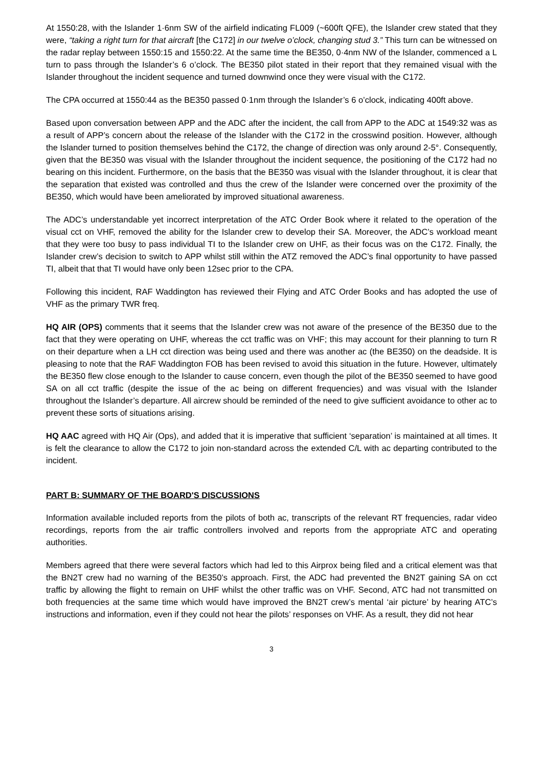At 1550:28, with the Islander 1·6nm SW of the airfield indicating FL009 (~600ft QFE), the Islander crew stated that they were, “taking a right turn for that aircraft [the C172] in our twelve o’clock, changing stud 3.” This turn can be witnessed on the radar replay between 1550:15 and 1550:22. At the same time the BE350, 0·4nm NW of the Islander, commenced a L turn to pass through the Islander’s 6 o’clock. The BE350 pilot stated in their report that they remained visual with the Islander throughout the incident sequence and turned downwind once they were visual with the C172.
The CPA occurred at 1550:44 as the BE350 passed 0·1nm through the Islander’s 6 o’clock, indicating 400ft above.
Based upon conversation between APP and the ADC after the incident, the call from APP to the ADC at 1549:32 was as a result of APP’s concern about the release of the Islander with the C172 in the crosswind position. However, although the Islander turned to position themselves behind the C172, the change of direction was only around 2-5°. Consequently, given that the BE350 was visual with the Islander throughout the incident sequence, the positioning of the C172 had no bearing on this incident. Furthermore, on the basis that the BE350 was visual with the Islander throughout, it is clear that the separation that existed was controlled and thus the crew of the Islander were concerned over the proximity of the BE350, which would have been ameliorated by improved situational awareness.
The ADC’s understandable yet incorrect interpretation of the ATC Order Book where it related to the operation of the visual cct on VHF, removed the ability for the Islander crew to develop their SA. Moreover, the ADC’s workload meant that they were too busy to pass individual TI to the Islander crew on UHF, as their focus was on the C172. Finally, the Islander crew’s decision to switch to APP whilst still within the ATZ removed the ADC’s final opportunity to have passed TI, albeit that that TI would have only been 12sec prior to the CPA.
Following this incident, RAF Waddington has reviewed their Flying and ATC Order Books and has adopted the use of VHF as the primary TWR freq.
HQ AIR (OPS) comments that it seems that the Islander crew was not aware of the presence of the BE350 due to the fact that they were operating on UHF, whereas the cct traffic was on VHF; this may account for their planning to turn R on their departure when a LH cct direction was being used and there was another ac (the BE350) on the deadside. It is pleasing to note that the RAF Waddington FOB has been revised to avoid this situation in the future. However, ultimately the BE350 flew close enough to the Islander to cause concern, even though the pilot of the BE350 seemed to have good SA on all cct traffic (despite the issue of the ac being on different frequencies) and was visual with the Islander throughout the Islander’s departure. All aircrew should be reminded of the need to give sufficient avoidance to other ac to prevent these sorts of situations arising.
HQ AAC agreed with HQ Air (Ops), and added that it is imperative that sufficient ‘separation’ is maintained at all times. It is felt the clearance to allow the C172 to join non-standard across the extended C/L with ac departing contributed to the incident.
PART B: SUMMARY OF THE BOARD'S DISCUSSIONS
Information available included reports from the pilots of both ac, transcripts of the relevant RT frequencies, radar video recordings, reports from the air traffic controllers involved and reports from the appropriate ATC and operating authorities.
Members agreed that there were several factors which had led to this Airprox being filed and a critical element was that the BN2T crew had no warning of the BE350’s approach. First, the ADC had prevented the BN2T gaining SA on cct traffic by allowing the flight to remain on UHF whilst the other traffic was on VHF. Second, ATC had not transmitted on both frequencies at the same time which would have improved the BN2T crew’s mental ‘air picture’ by hearing ATC’s instructions and information, even if they could not hear the pilots’ responses on VHF. As a result, they did not hear
3